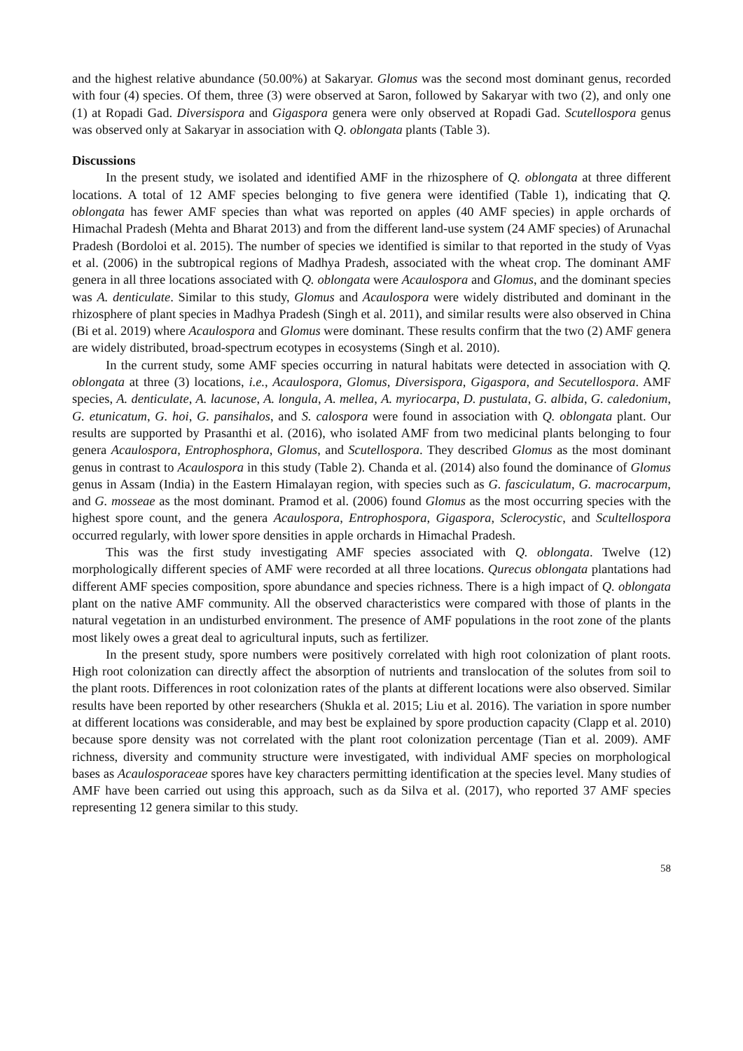and the highest relative abundance (50.00%) at Sakaryar. Glomus was the second most dominant genus, recorded with four (4) species. Of them, three (3) were observed at Saron, followed by Sakaryar with two (2), and only one (1) at Ropadi Gad. Diversispora and Gigaspora genera were only observed at Ropadi Gad. Scutellospora genus was observed only at Sakaryar in association with Q. oblongata plants (Table 3).
Discussions
In the present study, we isolated and identified AMF in the rhizosphere of Q. oblongata at three different locations. A total of 12 AMF species belonging to five genera were identified (Table 1), indicating that Q. oblongata has fewer AMF species than what was reported on apples (40 AMF species) in apple orchards of Himachal Pradesh (Mehta and Bharat 2013) and from the different land-use system (24 AMF species) of Arunachal Pradesh (Bordoloi et al. 2015). The number of species we identified is similar to that reported in the study of Vyas et al. (2006) in the subtropical regions of Madhya Pradesh, associated with the wheat crop. The dominant AMF genera in all three locations associated with Q. oblongata were Acaulospora and Glomus, and the dominant species was A. denticulate. Similar to this study, Glomus and Acaulospora were widely distributed and dominant in the rhizosphere of plant species in Madhya Pradesh (Singh et al. 2011), and similar results were also observed in China (Bi et al. 2019) where Acaulospora and Glomus were dominant. These results confirm that the two (2) AMF genera are widely distributed, broad-spectrum ecotypes in ecosystems (Singh et al. 2010).
In the current study, some AMF species occurring in natural habitats were detected in association with Q. oblongata at three (3) locations, i.e., Acaulospora, Glomus, Diversispora, Gigaspora, and Secutellospora. AMF species, A. denticulate, A. lacunose, A. longula, A. mellea, A. myriocarpa, D. pustulata, G. albida, G. caledonium, G. etunicatum, G. hoi, G. pansihalos, and S. calospora were found in association with Q. oblongata plant. Our results are supported by Prasanthi et al. (2016), who isolated AMF from two medicinal plants belonging to four genera Acaulospora, Entrophosphora, Glomus, and Scutellospora. They described Glomus as the most dominant genus in contrast to Acaulospora in this study (Table 2). Chanda et al. (2014) also found the dominance of Glomus genus in Assam (India) in the Eastern Himalayan region, with species such as G. fasciculatum, G. macrocarpum, and G. mosseae as the most dominant. Pramod et al. (2006) found Glomus as the most occurring species with the highest spore count, and the genera Acaulospora, Entrophospora, Gigaspora, Sclerocystic, and Scultellospora occurred regularly, with lower spore densities in apple orchards in Himachal Pradesh.
This was the first study investigating AMF species associated with Q. oblongata. Twelve (12) morphologically different species of AMF were recorded at all three locations. Qurecus oblongata plantations had different AMF species composition, spore abundance and species richness. There is a high impact of Q. oblongata plant on the native AMF community. All the observed characteristics were compared with those of plants in the natural vegetation in an undisturbed environment. The presence of AMF populations in the root zone of the plants most likely owes a great deal to agricultural inputs, such as fertilizer.
In the present study, spore numbers were positively correlated with high root colonization of plant roots. High root colonization can directly affect the absorption of nutrients and translocation of the solutes from soil to the plant roots. Differences in root colonization rates of the plants at different locations were also observed. Similar results have been reported by other researchers (Shukla et al. 2015; Liu et al. 2016). The variation in spore number at different locations was considerable, and may best be explained by spore production capacity (Clapp et al. 2010) because spore density was not correlated with the plant root colonization percentage (Tian et al. 2009). AMF richness, diversity and community structure were investigated, with individual AMF species on morphological bases as Acaulosporaceae spores have key characters permitting identification at the species level. Many studies of AMF have been carried out using this approach, such as da Silva et al. (2017), who reported 37 AMF species representing 12 genera similar to this study.
58